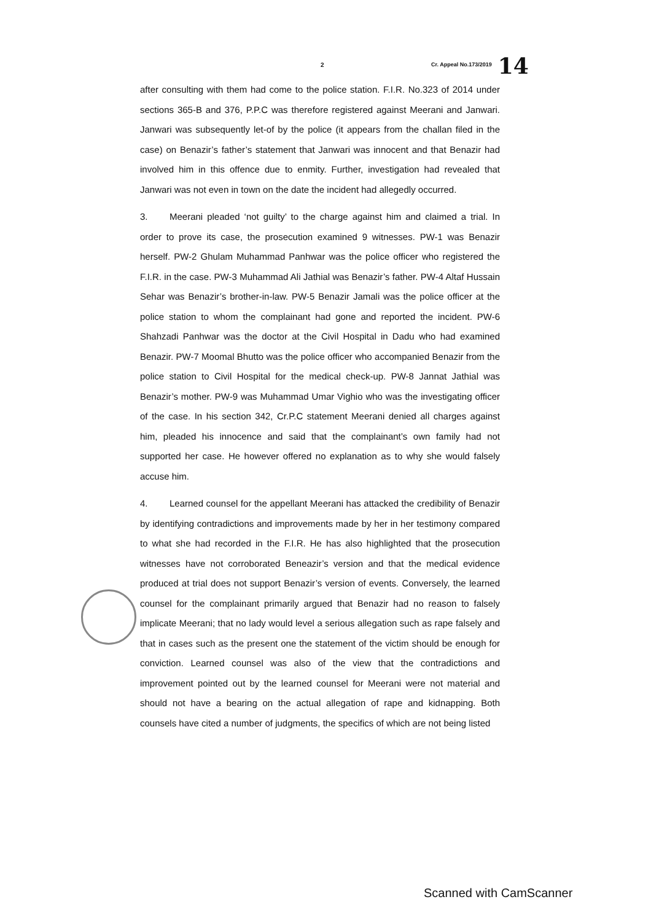2 Cr. Appeal No.173/2019 14
after consulting with them had come to the police station. F.I.R. No.323 of 2014 under sections 365-B and 376, P.P.C was therefore registered against Meerani and Janwari. Janwari was subsequently let-of by the police (it appears from the challan filed in the case) on Benazir’s father’s statement that Janwari was innocent and that Benazir had involved him in this offence due to enmity. Further, investigation had revealed that Janwari was not even in town on the date the incident had allegedly occurred.
3. Meerani pleaded ‘not guilty’ to the charge against him and claimed a trial. In order to prove its case, the prosecution examined 9 witnesses. PW-1 was Benazir herself. PW-2 Ghulam Muhammad Panhwar was the police officer who registered the F.I.R. in the case. PW-3 Muhammad Ali Jathial was Benazir’s father. PW-4 Altaf Hussain Sehar was Benazir’s brother-in-law. PW-5 Benazir Jamali was the police officer at the police station to whom the complainant had gone and reported the incident. PW-6 Shahzadi Panhwar was the doctor at the Civil Hospital in Dadu who had examined Benazir. PW-7 Moomal Bhutto was the police officer who accompanied Benazir from the police station to Civil Hospital for the medical check-up. PW-8 Jannat Jathial was Benazir’s mother. PW-9 was Muhammad Umar Vighio who was the investigating officer of the case. In his section 342, Cr.P.C statement Meerani denied all charges against him, pleaded his innocence and said that the complainant’s own family had not supported her case. He however offered no explanation as to why she would falsely accuse him.
4. Learned counsel for the appellant Meerani has attacked the credibility of Benazir by identifying contradictions and improvements made by her in her testimony compared to what she had recorded in the F.I.R. He has also highlighted that the prosecution witnesses have not corroborated Beneazir’s version and that the medical evidence produced at trial does not support Benazir’s version of events. Conversely, the learned counsel for the complainant primarily argued that Benazir had no reason to falsely implicate Meerani; that no lady would level a serious allegation such as rape falsely and that in cases such as the present one the statement of the victim should be enough for conviction. Learned counsel was also of the view that the contradictions and improvement pointed out by the learned counsel for Meerani were not material and should not have a bearing on the actual allegation of rape and kidnapping. Both counsels have cited a number of judgments, the specifics of which are not being listed
Scanned with CamScanner